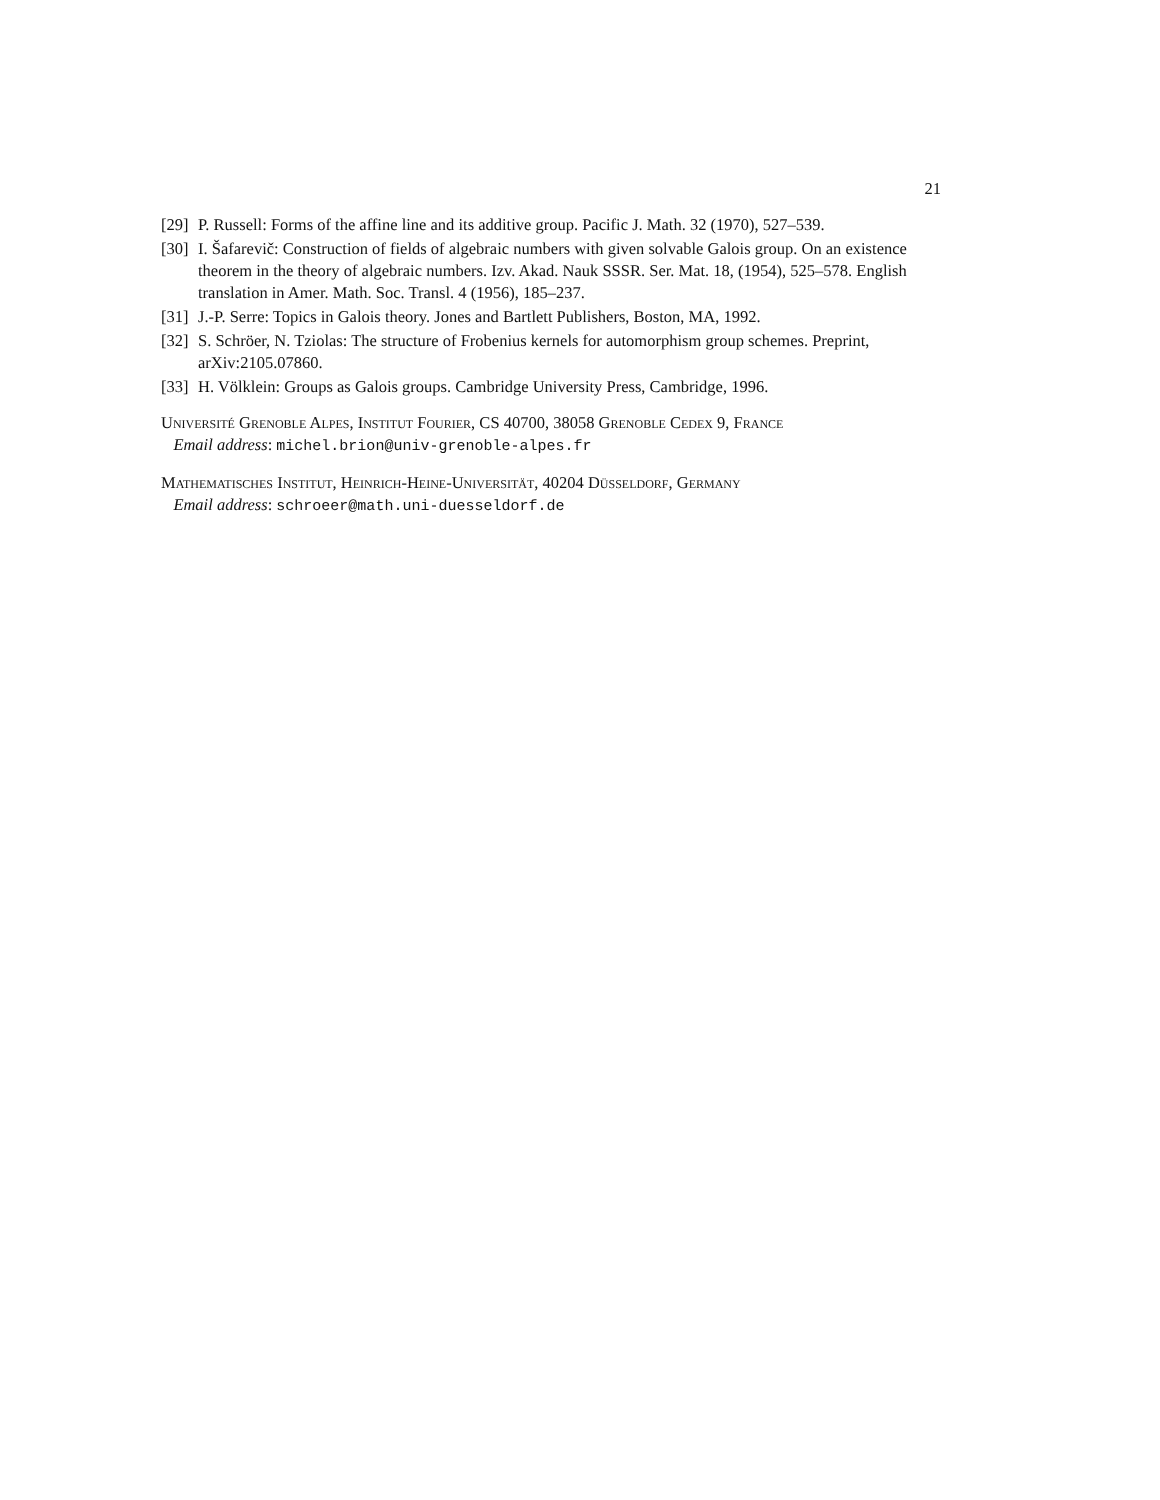21
[29] P. Russell: Forms of the affine line and its additive group. Pacific J. Math. 32 (1970), 527–539.
[30] I. Šafarevič: Construction of fields of algebraic numbers with given solvable Galois group. On an existence theorem in the theory of algebraic numbers. Izv. Akad. Nauk SSSR. Ser. Mat. 18, (1954), 525–578. English translation in Amer. Math. Soc. Transl. 4 (1956), 185–237.
[31] J.-P. Serre: Topics in Galois theory. Jones and Bartlett Publishers, Boston, MA, 1992.
[32] S. Schröer, N. Tziolas: The structure of Frobenius kernels for automorphism group schemes. Preprint, arXiv:2105.07860.
[33] H. Völklein: Groups as Galois groups. Cambridge University Press, Cambridge, 1996.
Université Grenoble Alpes, Institut Fourier, CS 40700, 38058 Grenoble Cedex 9, France
Email address: michel.brion@univ-grenoble-alpes.fr
Mathematisches Institut, Heinrich-Heine-Universität, 40204 Düsseldorf, Germany
Email address: schroeer@math.uni-duesseldorf.de